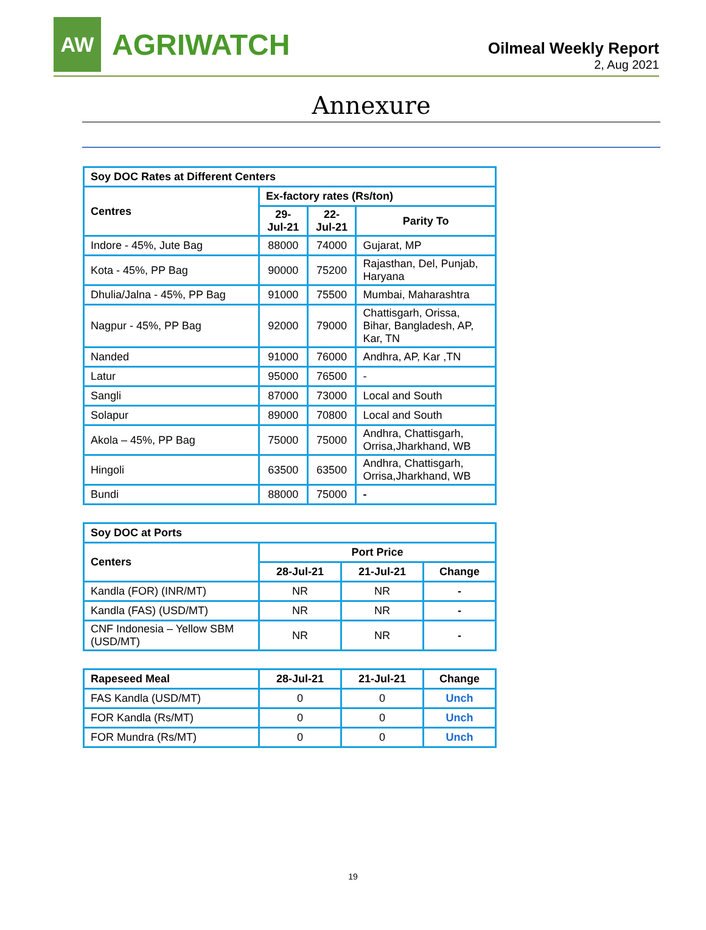AW
AGRIWATCH
Oilmeal Weekly Report
2, Aug 2021
Annexure
| Soy DOC Rates at Different Centers | | | |
| --- | --- | --- | --- |
| Centres | Ex-factory rates (Rs/ton) | | |
| | 29-Jul-21 | 22-Jul-21 | Parity To |
| Indore - 45%, Jute Bag | 88000 | 74000 | Gujarat, MP |
| Kota - 45%, PP Bag | 90000 | 75200 | Rajasthan, Del, Punjab, Haryana |
| Dhulia/Jalna - 45%, PP Bag | 91000 | 75500 | Mumbai, Maharashtra |
| Nagpur - 45%, PP Bag | 92000 | 79000 | Chattisgarh, Orissa, Bihar, Bangladesh, AP, Kar, TN |
| Nanded | 91000 | 76000 | Andhra, AP, Kar ,TN |
| Latur | 95000 | 76500 | - |
| Sangli | 87000 | 73000 | Local and South |
| Solapur | 89000 | 70800 | Local and South |
| Akola – 45%, PP Bag | 75000 | 75000 | Andhra, Chattisgarh, Orrisa,Jharkhand, WB |
| Hingoli | 63500 | 63500 | Andhra, Chattisgarh, Orrisa,Jharkhand, WB |
| Bundi | 88000 | 75000 | - |
| Soy DOC at Ports | | | |
| --- | --- | --- | --- |
| Centers | Port Price | | |
| | 28-Jul-21 | 21-Jul-21 | Change |
| Kandla (FOR) (INR/MT) | NR | NR | - |
| Kandla (FAS) (USD/MT) | NR | NR | - |
| CNF Indonesia – Yellow SBM (USD/MT) | NR | NR | - |
| Rapeseed Meal | 28-Jul-21 | 21-Jul-21 | Change |
| --- | --- | --- | --- |
| FAS Kandla (USD/MT) | 0 | 0 | Unch |
| FOR Kandla (Rs/MT) | 0 | 0 | Unch |
| FOR Mundra (Rs/MT) | 0 | 0 | Unch |
19